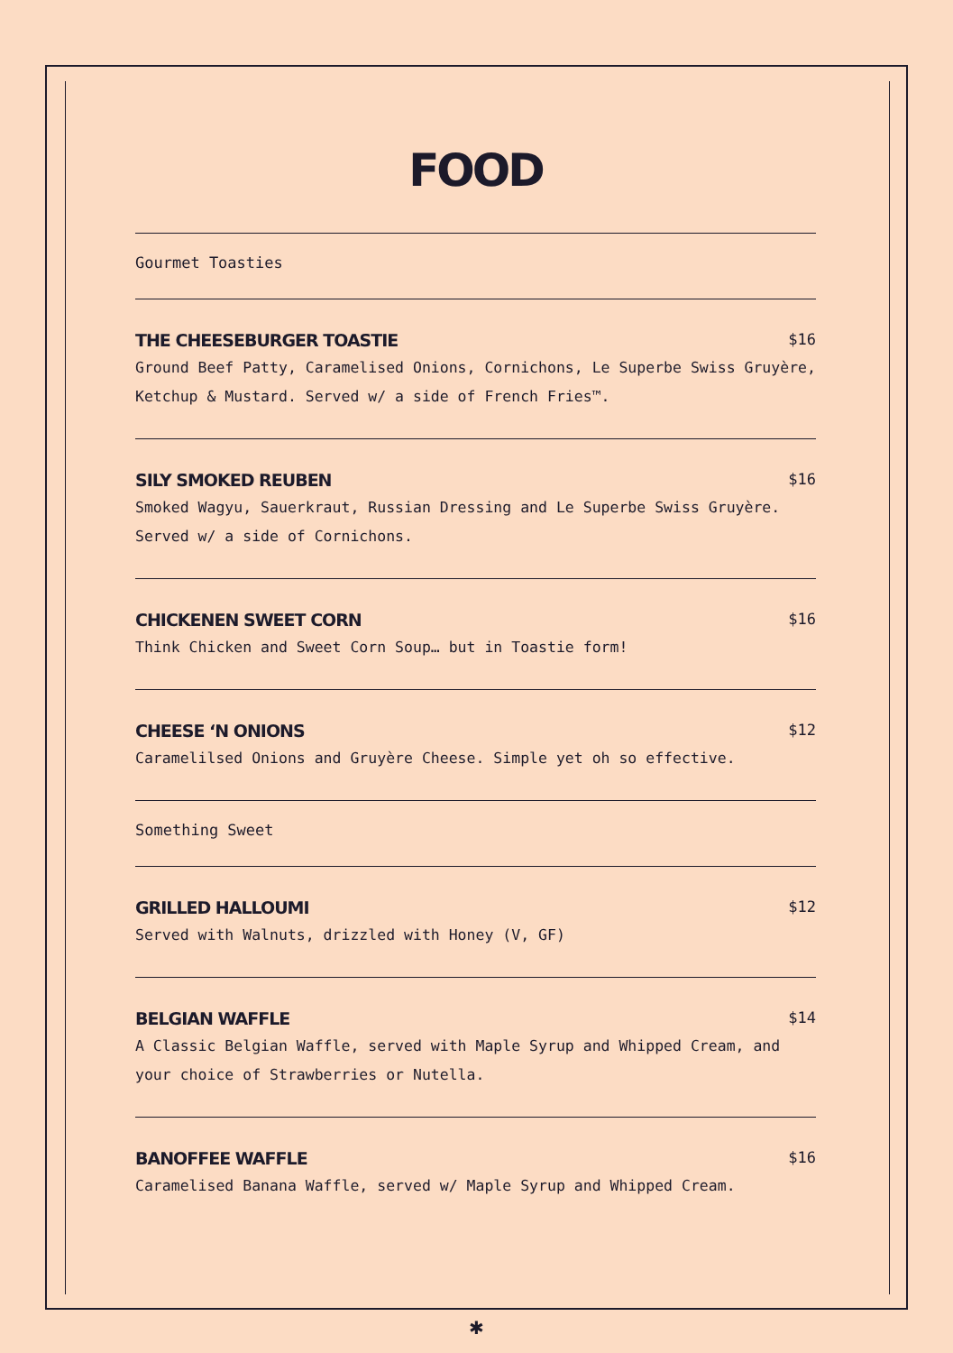FOOD
Gourmet Toasties
THE CHEESEBURGER TOASTIE $16
Ground Beef Patty, Caramelised Onions, Cornichons, Le Superbe Swiss Gruyère, Ketchup & Mustard. Served w/ a side of French Fries™.
SILY SMOKED REUBEN $16
Smoked Wagyu, Sauerkraut, Russian Dressing and Le Superbe Swiss Gruyère. Served w/ a side of Cornichons.
CHICKENEN SWEET CORN $16
Think Chicken and Sweet Corn Soup… but in Toastie form!
CHEESE ‘N ONIONS $12
Caramelilsed Onions and Gruyère Cheese. Simple yet oh so effective.
Something Sweet
GRILLED HALLOUMI $12
Served with Walnuts, drizzled with Honey (V, GF)
BELGIAN WAFFLE $14
A Classic Belgian Waffle, served with Maple Syrup and Whipped Cream, and your choice of Strawberries or Nutella.
BANOFFEE WAFFLE $16
Caramelised Banana Waffle, served w/ Maple Syrup and Whipped Cream.
✱